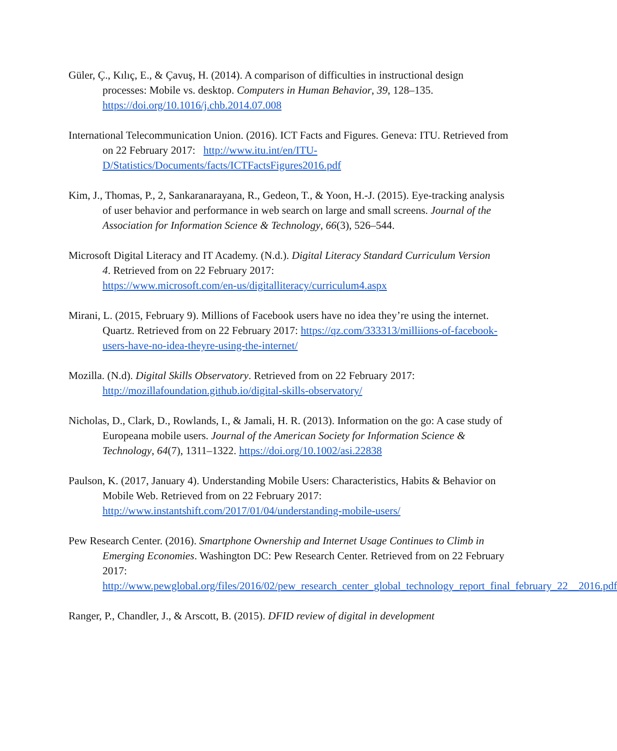Güler, Ç., Kılıç, E., & Çavuş, H. (2014). A comparison of difficulties in instructional design processes: Mobile vs. desktop. Computers in Human Behavior, 39, 128–135. https://doi.org/10.1016/j.chb.2014.07.008
International Telecommunication Union. (2016). ICT Facts and Figures. Geneva: ITU. Retrieved from on 22 February 2017: http://www.itu.int/en/ITU-D/Statistics/Documents/facts/ICTFactsFigures2016.pdf
Kim, J., Thomas, P., 2, Sankaranarayana, R., Gedeon, T., & Yoon, H.-J. (2015). Eye-tracking analysis of user behavior and performance in web search on large and small screens. Journal of the Association for Information Science & Technology, 66(3), 526–544.
Microsoft Digital Literacy and IT Academy. (N.d.). Digital Literacy Standard Curriculum Version
4. Retrieved from on 22 February 2017:
https://www.microsoft.com/en-us/digitalliteracy/curriculum4.aspx
Mirani, L. (2015, February 9). Millions of Facebook users have no idea they’re using the internet. Quartz. Retrieved from on 22 February 2017: https://qz.com/333313/milliions-of-facebook-users-have-no-idea-theyre-using-the-internet/
Mozilla. (N.d). Digital Skills Observatory. Retrieved from on 22 February 2017: http://mozillafoundation.github.io/digital-skills-observatory/
Nicholas, D., Clark, D., Rowlands, I., & Jamali, H. R. (2013). Information on the go: A case study of Europeana mobile users. Journal of the American Society for Information Science & Technology, 64(7), 1311–1322. https://doi.org/10.1002/asi.22838
Paulson, K. (2017, January 4). Understanding Mobile Users: Characteristics, Habits & Behavior on Mobile Web. Retrieved from on 22 February 2017: http://www.instantshift.com/2017/01/04/understanding-mobile-users/
Pew Research Center. (2016). Smartphone Ownership and Internet Usage Continues to Climb in Emerging Economies. Washington DC: Pew Research Center. Retrieved from on 22 February 2017: http://www.pewglobal.org/files/2016/02/pew_research_center_global_technology_report_final_february_22__2016.pdf
Ranger, P., Chandler, J., & Arscott, B. (2015). DFID review of digital in development